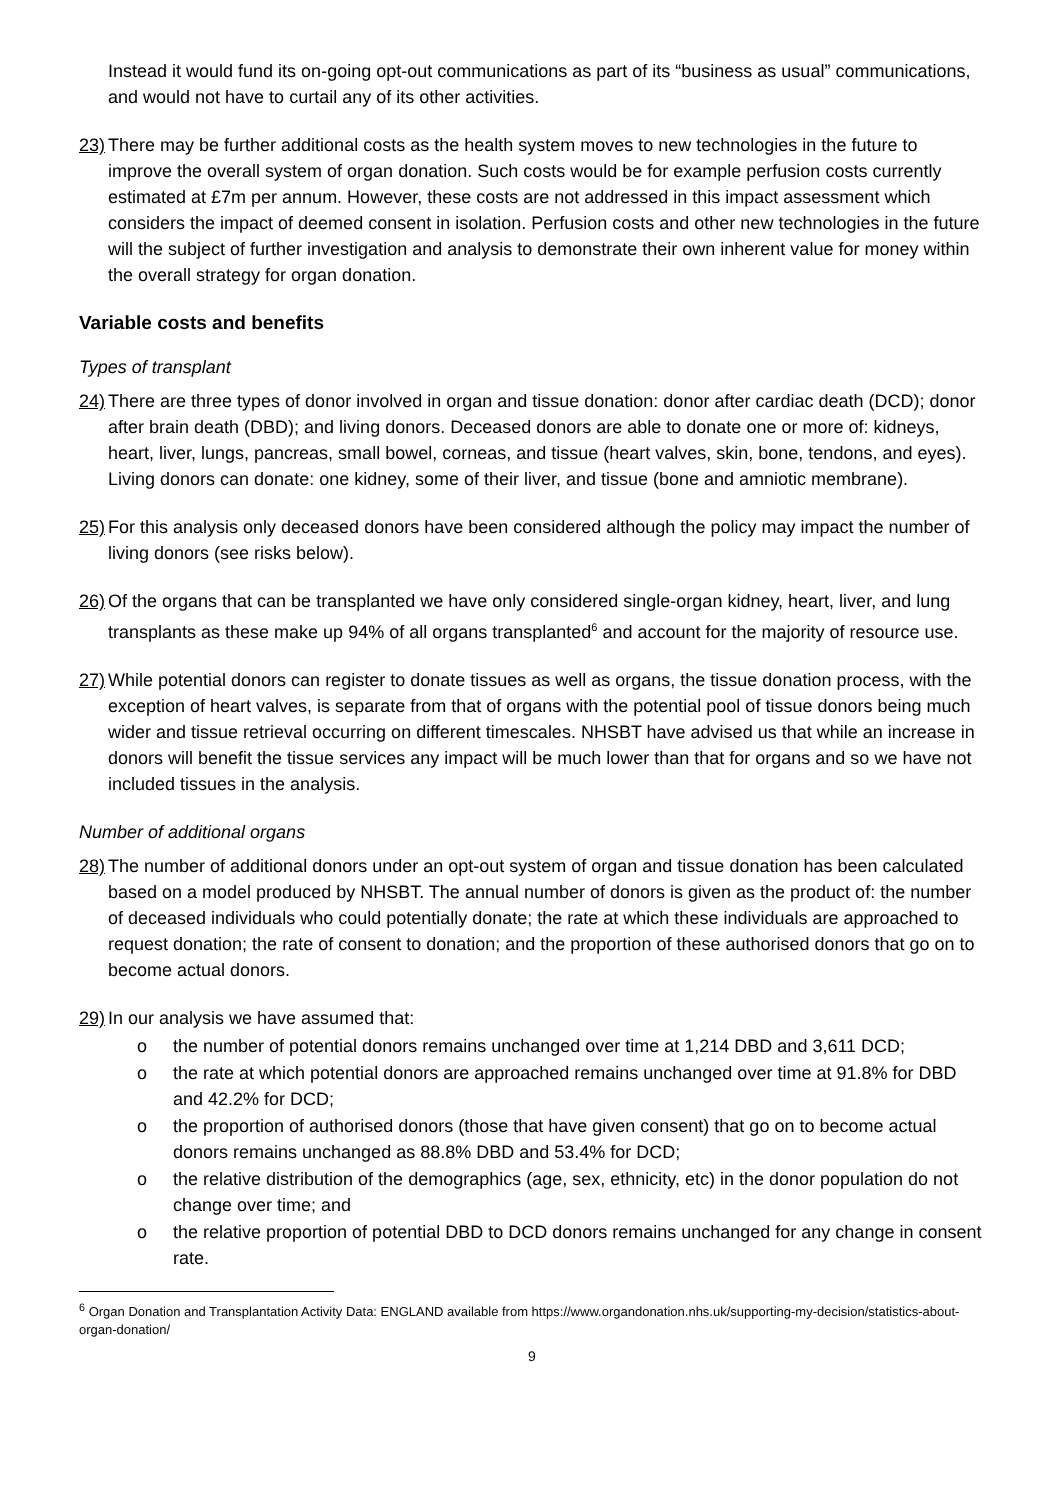Instead it would fund its on-going opt-out communications as part of its “business as usual” communications, and would not have to curtail any of its other activities.
23) There may be further additional costs as the health system moves to new technologies in the future to improve the overall system of organ donation. Such costs would be for example perfusion costs currently estimated at £7m per annum. However, these costs are not addressed in this impact assessment which considers the impact of deemed consent in isolation. Perfusion costs and other new technologies in the future will the subject of further investigation and analysis to demonstrate their own inherent value for money within the overall strategy for organ donation.
Variable costs and benefits
Types of transplant
24) There are three types of donor involved in organ and tissue donation: donor after cardiac death (DCD); donor after brain death (DBD); and living donors. Deceased donors are able to donate one or more of: kidneys, heart, liver, lungs, pancreas, small bowel, corneas, and tissue (heart valves, skin, bone, tendons, and eyes). Living donors can donate: one kidney, some of their liver, and tissue (bone and amniotic membrane).
25) For this analysis only deceased donors have been considered although the policy may impact the number of living donors (see risks below).
26) Of the organs that can be transplanted we have only considered single-organ kidney, heart, liver, and lung transplants as these make up 94% of all organs transplanted<sup>6</sup> and account for the majority of resource use.
27) While potential donors can register to donate tissues as well as organs, the tissue donation process, with the exception of heart valves, is separate from that of organs with the potential pool of tissue donors being much wider and tissue retrieval occurring on different timescales. NHSBT have advised us that while an increase in donors will benefit the tissue services any impact will be much lower than that for organs and so we have not included tissues in the analysis.
Number of additional organs
28) The number of additional donors under an opt-out system of organ and tissue donation has been calculated based on a model produced by NHSBT. The annual number of donors is given as the product of: the number of deceased individuals who could potentially donate; the rate at which these individuals are approached to request donation; the rate of consent to donation; and the proportion of these authorised donors that go on to become actual donors.
29) In our analysis we have assumed that:
o the number of potential donors remains unchanged over time at 1,214 DBD and 3,611 DCD;
o the rate at which potential donors are approached remains unchanged over time at 91.8% for DBD and 42.2% for DCD;
o the proportion of authorised donors (those that have given consent) that go on to become actual donors remains unchanged as 88.8% DBD and 53.4% for DCD;
o the relative distribution of the demographics (age, sex, ethnicity, etc) in the donor population do not change over time; and
o the relative proportion of potential DBD to DCD donors remains unchanged for any change in consent rate.
<sup>6</sup> Organ Donation and Transplantation Activity Data: ENGLAND available from https://www.organdonation.nhs.uk/supporting-my-decision/statistics-about-organ-donation/
9